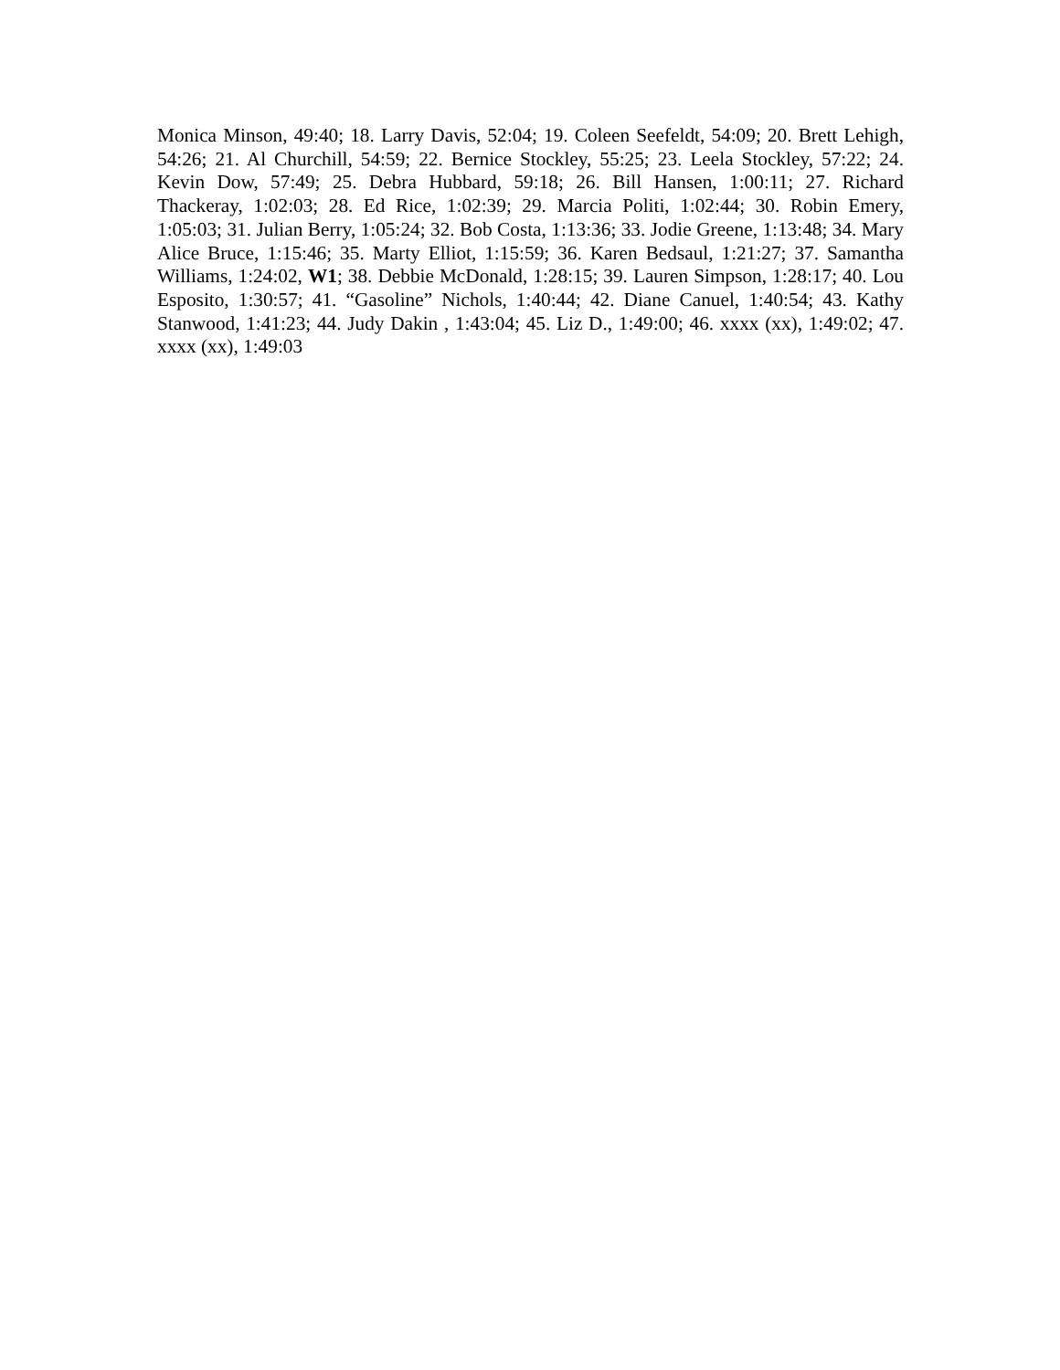Monica Minson, 49:40; 18. Larry Davis, 52:04; 19. Coleen Seefeldt, 54:09; 20. Brett Lehigh, 54:26; 21. Al Churchill, 54:59; 22. Bernice Stockley, 55:25; 23. Leela Stockley, 57:22; 24. Kevin Dow, 57:49; 25. Debra Hubbard, 59:18; 26. Bill Hansen, 1:00:11; 27. Richard Thackeray, 1:02:03; 28. Ed Rice, 1:02:39; 29. Marcia Politi, 1:02:44; 30. Robin Emery, 1:05:03; 31. Julian Berry, 1:05:24; 32. Bob Costa, 1:13:36; 33. Jodie Greene, 1:13:48; 34. Mary Alice Bruce, 1:15:46; 35. Marty Elliot, 1:15:59; 36. Karen Bedsaul, 1:21:27; 37. Samantha Williams, 1:24:02, W1; 38. Debbie McDonald, 1:28:15; 39. Lauren Simpson, 1:28:17; 40. Lou Esposito, 1:30:57; 41. “Gasoline” Nichols, 1:40:44; 42. Diane Canuel, 1:40:54; 43. Kathy Stanwood, 1:41:23; 44. Judy Dakin , 1:43:04; 45. Liz D., 1:49:00; 46. xxxx (xx), 1:49:02; 47. xxxx (xx), 1:49:03